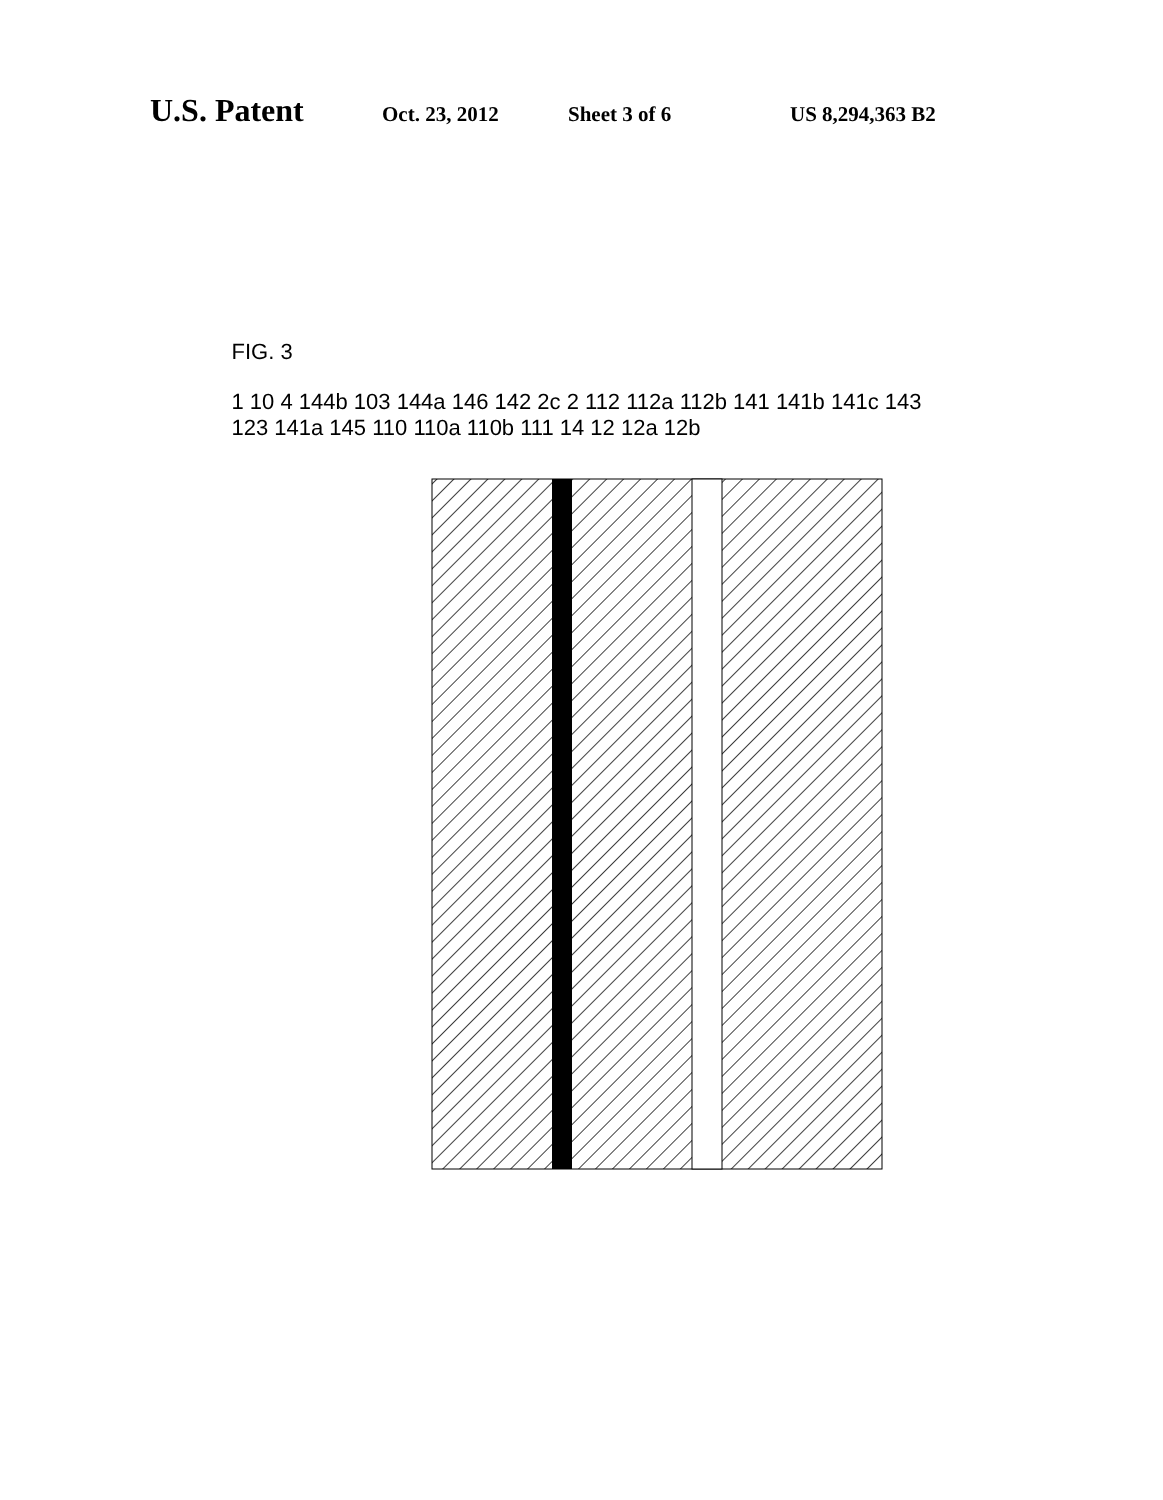U.S. Patent Oct. 23, 2012 Sheet 3 of 6 US 8,294,363 B2
FIG. 3
1 10 4 144b 103 144a 146 142 2c 2 112 112a 112b 141 141b 141c 143 123 141a 145 110 110a 110b 111 14 12 12a 12b